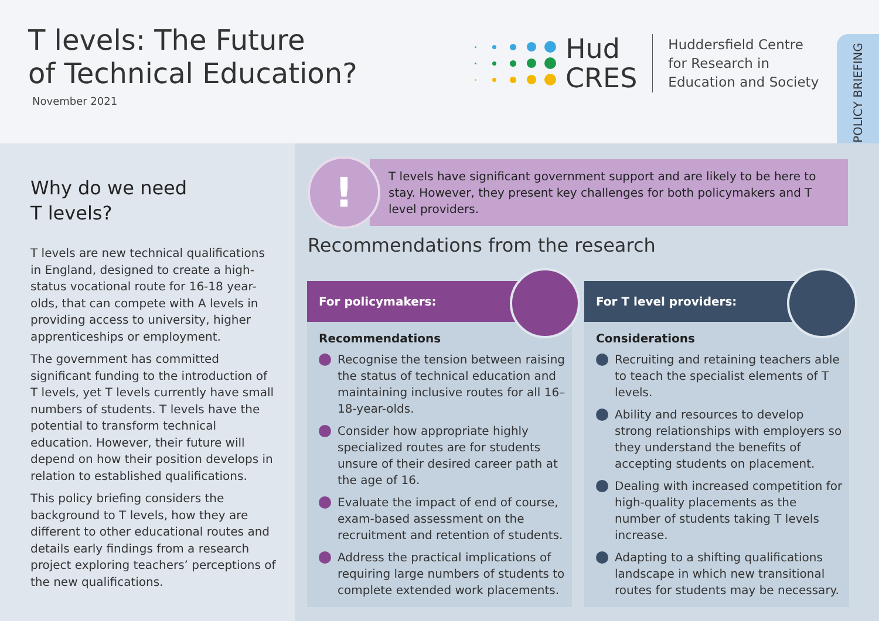T levels: The Future
of Technical Education?
November 2021
Hud
CRES
Huddersfield Centre
for Research in
Education and Society
POLICY BRIEFING
Why do we need
T levels?
T levels are new technical qualifications in England, designed to create a high-status vocational route for 16-18 year-olds, that can compete with A levels in providing access to university, higher apprenticeships or employment.
The government has committed significant funding to the introduction of T levels, yet T levels currently have small numbers of students. T levels have the potential to transform technical education. However, their future will depend on how their position develops in relation to established qualifications.
This policy briefing considers the background to T levels, how they are different to other educational routes and details early findings from a research project exploring teachers’ perceptions of the new qualifications.
!
T levels have significant government support and are likely to be here to stay. However, they present key challenges for both policymakers and T level providers.
Recommendations from the research
For policymakers:
Recommendations
Recognise the tension between raising the status of technical education and maintaining inclusive routes for all 16–18-year-olds.
Consider how appropriate highly specialized routes are for students unsure of their desired career path at the age of 16.
Evaluate the impact of end of course, exam-based assessment on the recruitment and retention of students.
Address the practical implications of requiring large numbers of students to complete extended work placements.
For T level providers:
Considerations
Recruiting and retaining teachers able to teach the specialist elements of T levels.
Ability and resources to develop strong relationships with employers so they understand the benefits of accepting students on placement.
Dealing with increased competition for high-quality placements as the number of students taking T levels increase.
Adapting to a shifting qualifications landscape in which new transitional routes for students may be necessary.